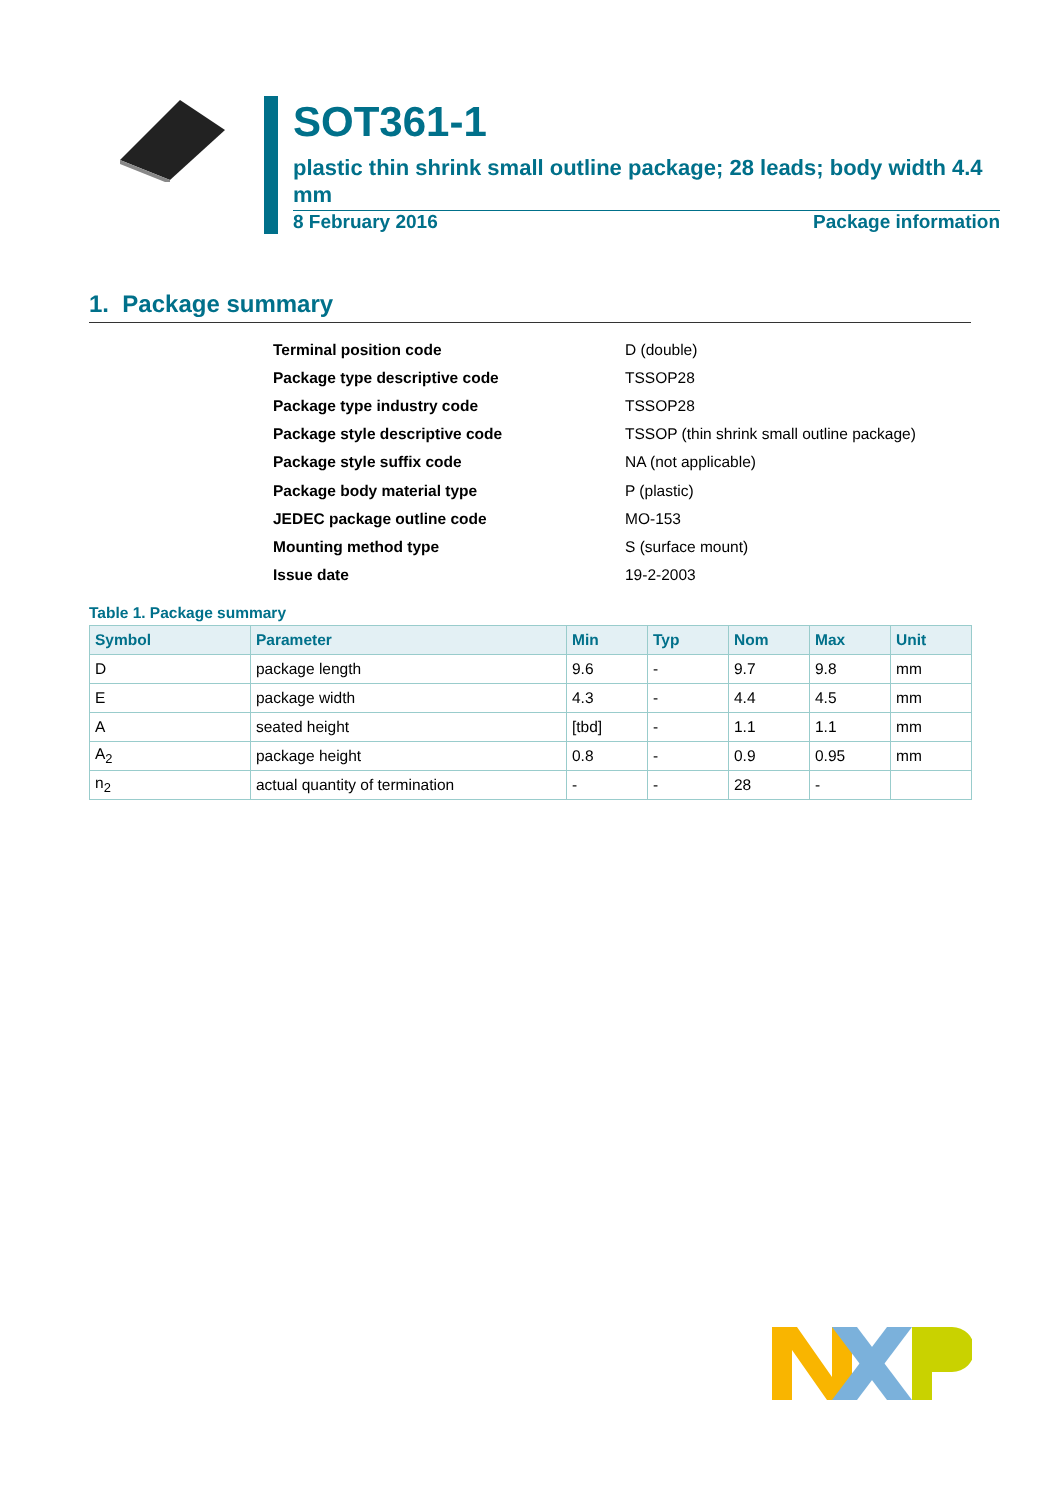SOT361-1
plastic thin shrink small outline package; 28 leads; body width 4.4 mm
8 February 2016 Package information
1. Package summary
| Terminal position code | D (double) |
| Package type descriptive code | TSSOP28 |
| Package type industry code | TSSOP28 |
| Package style descriptive code | TSSOP (thin shrink small outline package) |
| Package style suffix code | NA (not applicable) |
| Package body material type | P (plastic) |
| JEDEC package outline code | MO-153 |
| Mounting method type | S (surface mount) |
| Issue date | 19-2-2003 |
Table 1. Package summary
| Symbol | Parameter | Min | Typ | Nom | Max | Unit |
| --- | --- | --- | --- | --- | --- | --- |
| D | package length | 9.6 | - | 9.7 | 9.8 | mm |
| E | package width | 4.3 | - | 4.4 | 4.5 | mm |
| A | seated height | [tbd] | - | 1.1 | 1.1 | mm |
| A<sub>2</sub> | package height | 0.8 | - | 0.9 | 0.95 | mm |
| n<sub>2</sub> | actual quantity of termination | - | - | 28 | - | |